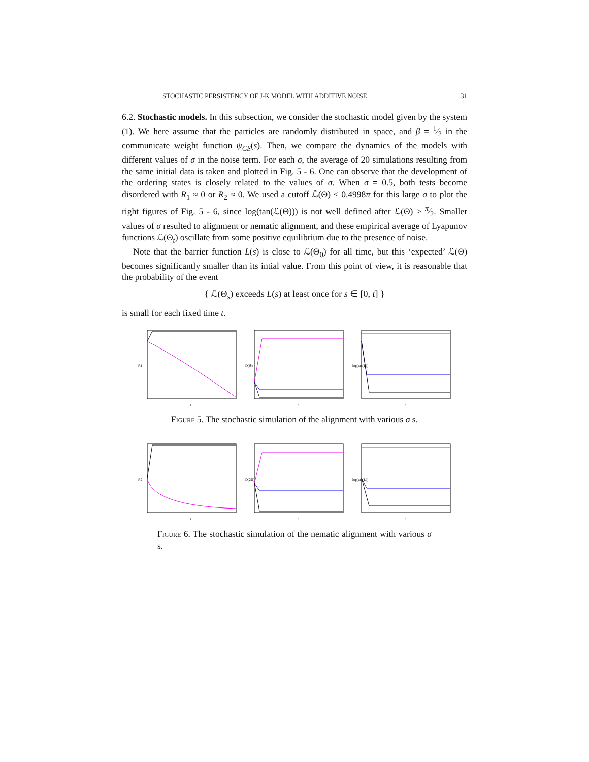STOCHASTIC PERSISTENCY OF J-K MODEL WITH ADDITIVE NOISE 31
6.2. Stochastic models. In this subsection, we consider the stochastic model given by the system (1). We here assume that the particles are randomly distributed in space, and β = 1⁄2 in the communicate weight function ψ<sub>CS</sub>(s). Then, we compare the dynamics of the models with different values of σ in the noise term. For each σ, the average of 20 simulations resulting from the same initial data is taken and plotted in Fig. 5 - 6. One can observe that the development of the ordering states is closely related to the values of σ. When σ = 0.5, both tests become disordered with R<sub>1</sub> ≈ 0 or R<sub>2</sub> ≈ 0. We used a cutoff ℒ(Θ) < 0.4998π for this large σ to plot the right figures of Fig. 5 - 6, since log(tan(ℒ(Θ))) is not well defined after ℒ(Θ) ≥ π⁄2. Smaller values of σ resulted to alignment or nematic alignment, and these empirical average of Lyapunov functions ℒ(Θ<sub>t</sub>) oscillate from some positive equilibrium due to the presence of noise.
Note that the barrier function L(s) is close to ℒ(Θ<sub>0</sub>) for all time, but this ‘expected’ ℒ(Θ) becomes significantly smaller than its intial value. From this point of view, it is reasonable that the probability of the event
{ ℒ(Θ<sub>s</sub>) exceeds L(s) at least once for s ∈ [0, t] }
is small for each fixed time t.
R1
t
D(Θ)
t
log(tan(L))
t
Figure 5. The stochastic simulation of the alignment with various σ s.
R2
t
D(2Θ)
t
log(tan(L))
t
Figure 6. The stochastic simulation of the nematic alignment with various σ s.